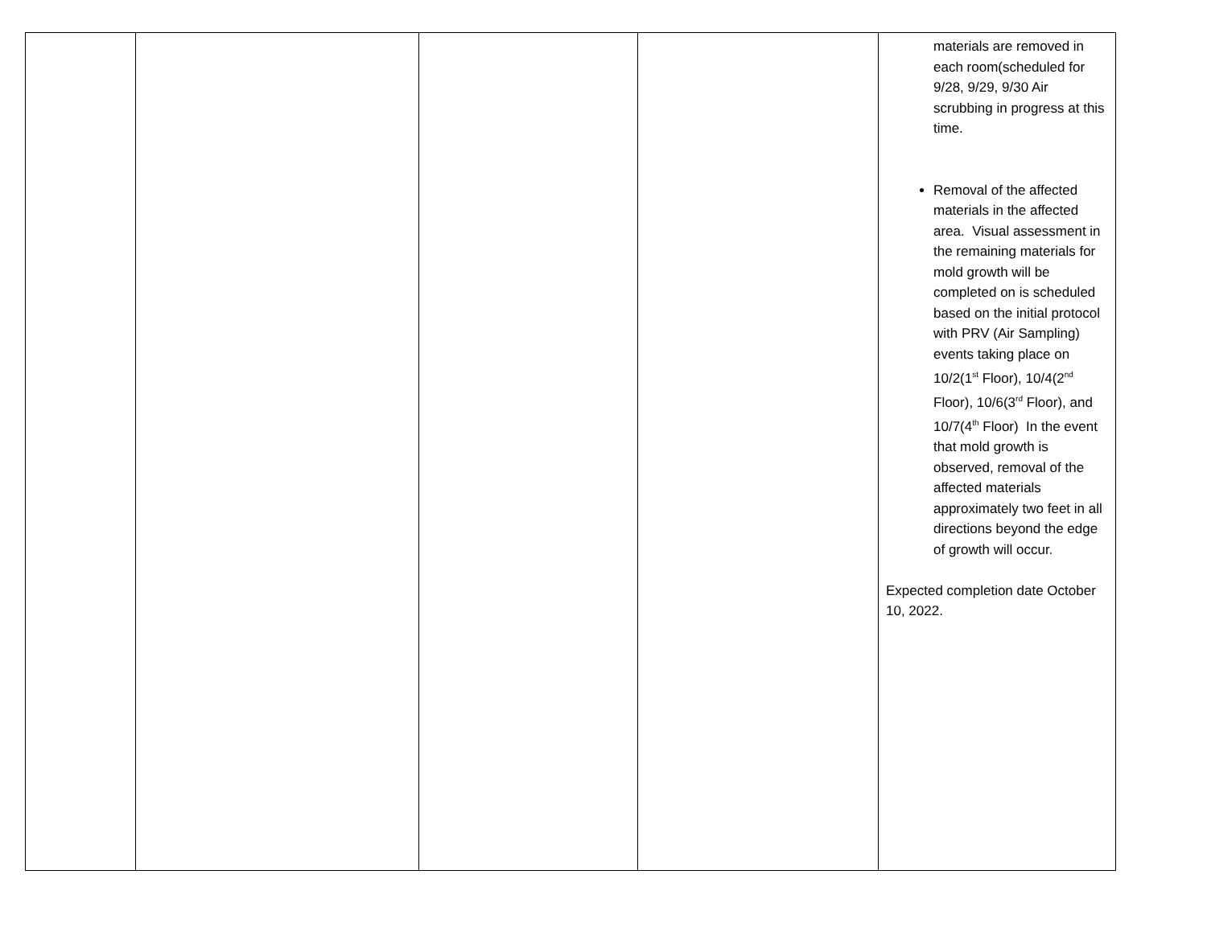| | | | | materials are removed in each room(scheduled for 9/28, 9/29, 9/30 Air scrubbing in progress at this time. Removal of the affected materials in the affected area. Visual assessment in the remaining materials for mold growth will be completed on is scheduled based on the initial protocol with PRV (Air Sampling) events taking place on 10/2(1<sup>st</sup> Floor), 10/4(2<sup>nd</sup> Floor), 10/6(3<sup>rd</sup> Floor), and 10/7(4<sup>th</sup> Floor) In the event that mold growth is observed, removal of the affected materials approximately two feet in all directions beyond the edge of growth will occur. Expected completion date October 10, 2022. |